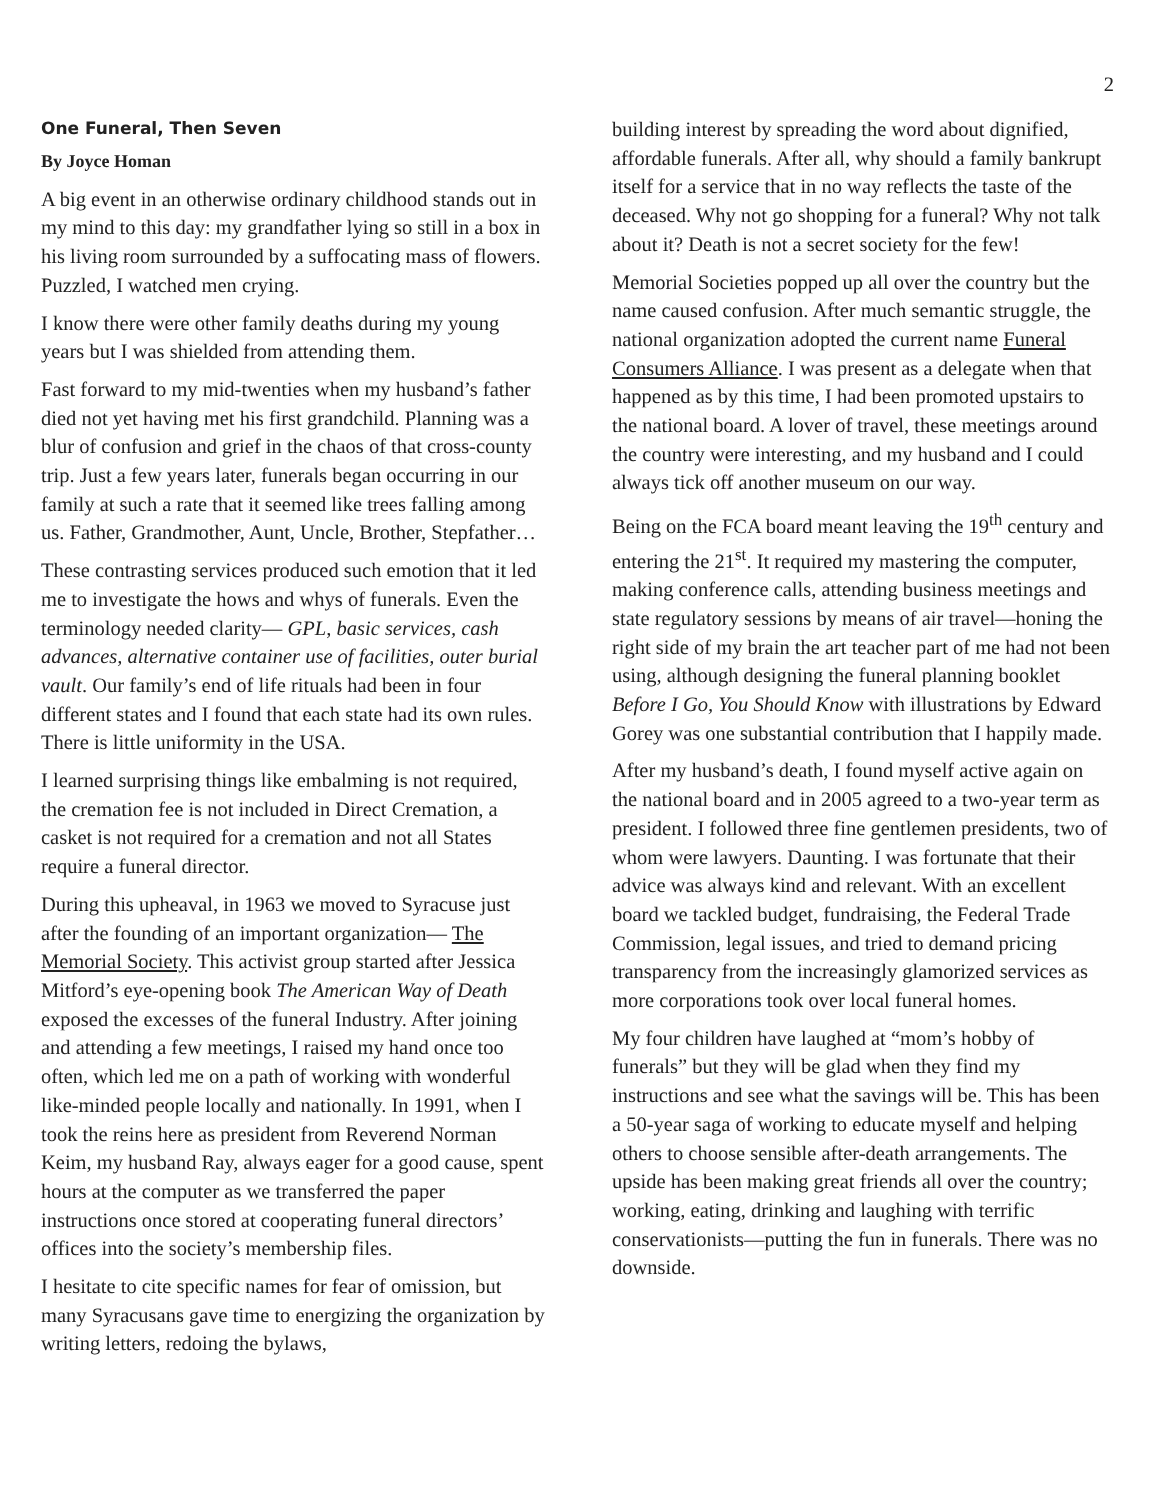2
One Funeral, Then Seven
By Joyce Homan
A big event in an otherwise ordinary childhood stands out in my mind to this day: my grandfather lying so still in a box in his living room surrounded by a suffocating mass of flowers. Puzzled, I watched men crying.
I know there were other family deaths during my young years but I was shielded from attending them.
Fast forward to my mid-twenties when my husband’s father died not yet having met his first grandchild. Planning was a blur of confusion and grief in the chaos of that cross-county trip. Just a few years later, funerals began occurring in our family at such a rate that it seemed like trees falling among us. Father, Grandmother, Aunt, Uncle, Brother, Stepfather…
These contrasting services produced such emotion that it led me to investigate the hows and whys of funerals. Even the terminology needed clarity— GPL, basic services, cash advances, alternative container use of facilities, outer burial vault. Our family’s end of life rituals had been in four different states and I found that each state had its own rules. There is little uniformity in the USA.
I learned surprising things like embalming is not required, the cremation fee is not included in Direct Cremation, a casket is not required for a cremation and not all States require a funeral director.
During this upheaval, in 1963 we moved to Syracuse just after the founding of an important organization— The Memorial Society. This activist group started after Jessica Mitford’s eye-opening book The American Way of Death exposed the excesses of the funeral Industry. After joining and attending a few meetings, I raised my hand once too often, which led me on a path of working with wonderful like-minded people locally and nationally. In 1991, when I took the reins here as president from Reverend Norman Keim, my husband Ray, always eager for a good cause, spent hours at the computer as we transferred the paper instructions once stored at cooperating funeral directors’ offices into the society’s membership files.
I hesitate to cite specific names for fear of omission, but many Syracusans gave time to energizing the organization by writing letters, redoing the bylaws,
building interest by spreading the word about dignified, affordable funerals. After all, why should a family bankrupt itself for a service that in no way reflects the taste of the deceased. Why not go shopping for a funeral? Why not talk about it? Death is not a secret society for the few!
Memorial Societies popped up all over the country but the name caused confusion. After much semantic struggle, the national organization adopted the current name Funeral Consumers Alliance. I was present as a delegate when that happened as by this time, I had been promoted upstairs to the national board. A lover of travel, these meetings around the country were interesting, and my husband and I could always tick off another museum on our way.
Being on the FCA board meant leaving the 19<sup>th</sup> century and entering the 21<sup>st</sup>. It required my mastering the computer, making conference calls, attending business meetings and state regulatory sessions by means of air travel—honing the right side of my brain the art teacher part of me had not been using, although designing the funeral planning booklet Before I Go, You Should Know with illustrations by Edward Gorey was one substantial contribution that I happily made.
After my husband’s death, I found myself active again on the national board and in 2005 agreed to a two-year term as president. I followed three fine gentlemen presidents, two of whom were lawyers. Daunting. I was fortunate that their advice was always kind and relevant. With an excellent board we tackled budget, fundraising, the Federal Trade Commission, legal issues, and tried to demand pricing transparency from the increasingly glamorized services as more corporations took over local funeral homes.
My four children have laughed at “mom’s hobby of funerals” but they will be glad when they find my instructions and see what the savings will be. This has been a 50-year saga of working to educate myself and helping others to choose sensible after-death arrangements. The upside has been making great friends all over the country; working, eating, drinking and laughing with terrific conservationists—putting the fun in funerals. There was no downside.